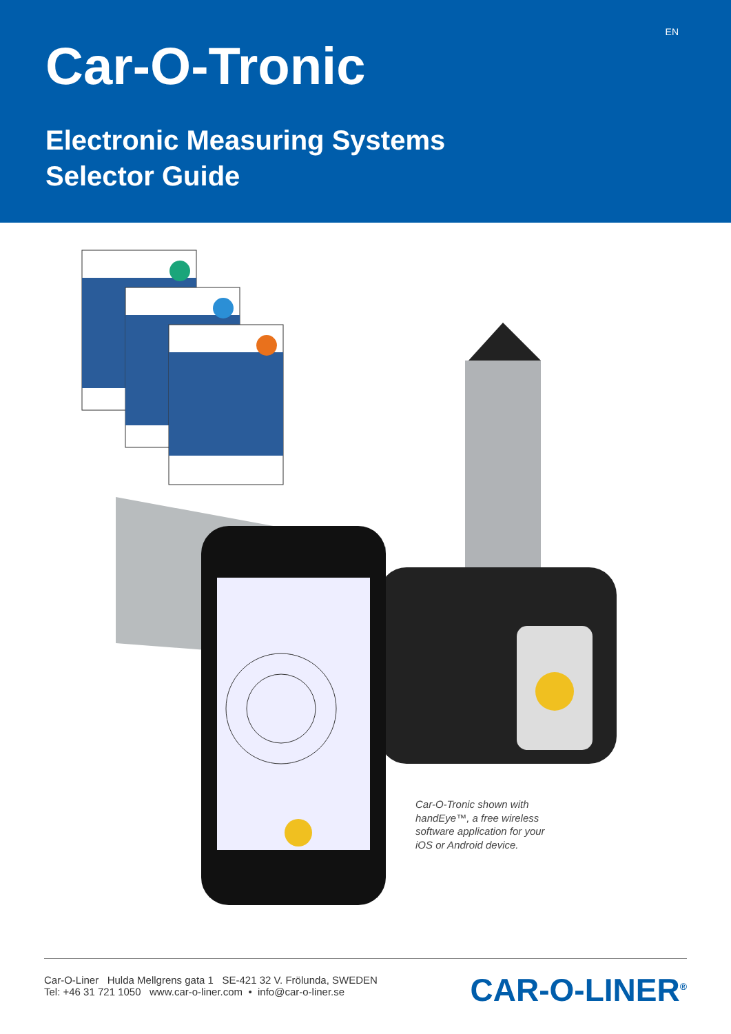EN
Car-O-Tronic
Electronic Measuring Systems
Selector Guide
Car-O-Tronic shown with handEye™, a free wireless software application for your iOS or Android device.
Car-O-Liner Hulda Mellgrens gata 1 SE-421 32 V. Frölunda, SWEDEN
Tel: +46 31 721 1050 www.car-o-liner.com • info@car-o-liner.se
CAR-O-LINER<sup>®</sup>